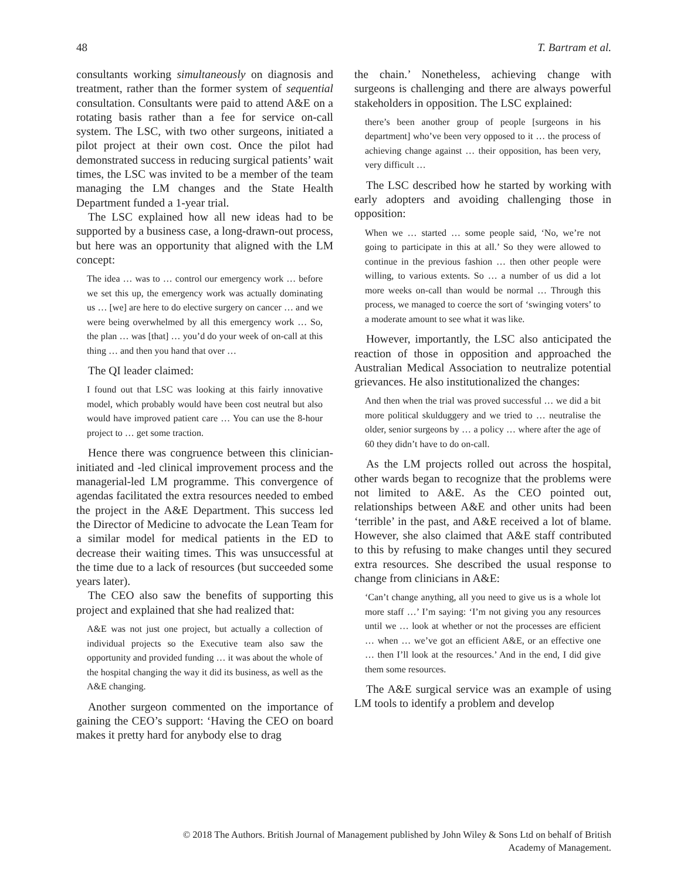48 T. Bartram et al.
consultants working simultaneously on diagnosis and treatment, rather than the former system of sequential consultation. Consultants were paid to attend A&E on a rotating basis rather than a fee for service on-call system. The LSC, with two other surgeons, initiated a pilot project at their own cost. Once the pilot had demonstrated success in reducing surgical patients’ wait times, the LSC was invited to be a member of the team managing the LM changes and the State Health Department funded a 1-year trial.
The LSC explained how all new ideas had to be supported by a business case, a long-drawn-out process, but here was an opportunity that aligned with the LM concept:
The idea … was to … control our emergency work … before we set this up, the emergency work was actually dominating us … [we] are here to do elective surgery on cancer … and we were being overwhelmed by all this emergency work … So, the plan … was [that] … you’d do your week of on-call at this thing … and then you hand that over …
The QI leader claimed:
I found out that LSC was looking at this fairly innovative model, which probably would have been cost neutral but also would have improved patient care … You can use the 8-hour project to … get some traction.
Hence there was congruence between this clinician-initiated and -led clinical improvement process and the managerial-led LM programme. This convergence of agendas facilitated the extra resources needed to embed the project in the A&E Department. This success led the Director of Medicine to advocate the Lean Team for a similar model for medical patients in the ED to decrease their waiting times. This was unsuccessful at the time due to a lack of resources (but succeeded some years later).
The CEO also saw the benefits of supporting this project and explained that she had realized that:
A&E was not just one project, but actually a collection of individual projects so the Executive team also saw the opportunity and provided funding … it was about the whole of the hospital changing the way it did its business, as well as the A&E changing.
Another surgeon commented on the importance of gaining the CEO’s support: ‘Having the CEO on board makes it pretty hard for anybody else to drag
the chain.’ Nonetheless, achieving change with surgeons is challenging and there are always powerful stakeholders in opposition. The LSC explained:
there’s been another group of people [surgeons in his department] who’ve been very opposed to it … the process of achieving change against … their opposition, has been very, very difficult …
The LSC described how he started by working with early adopters and avoiding challenging those in opposition:
When we … started … some people said, ‘No, we’re not going to participate in this at all.’ So they were allowed to continue in the previous fashion … then other people were willing, to various extents. So … a number of us did a lot more weeks on-call than would be normal … Through this process, we managed to coerce the sort of ‘swinging voters’ to a moderate amount to see what it was like.
However, importantly, the LSC also anticipated the reaction of those in opposition and approached the Australian Medical Association to neutralize potential grievances. He also institutionalized the changes:
And then when the trial was proved successful … we did a bit more political skulduggery and we tried to … neutralise the older, senior surgeons by … a policy … where after the age of 60 they didn’t have to do on-call.
As the LM projects rolled out across the hospital, other wards began to recognize that the problems were not limited to A&E. As the CEO pointed out, relationships between A&E and other units had been ‘terrible’ in the past, and A&E received a lot of blame. However, she also claimed that A&E staff contributed to this by refusing to make changes until they secured extra resources. She described the usual response to change from clinicians in A&E:
‘Can’t change anything, all you need to give us is a whole lot more staff …’ I’m saying: ‘I’m not giving you any resources until we … look at whether or not the processes are efficient … when … we’ve got an efficient A&E, or an effective one … then I’ll look at the resources.’ And in the end, I did give them some resources.
The A&E surgical service was an example of using LM tools to identify a problem and develop
© 2018 The Authors. British Journal of Management published by John Wiley & Sons Ltd on behalf of British
Academy of Management.